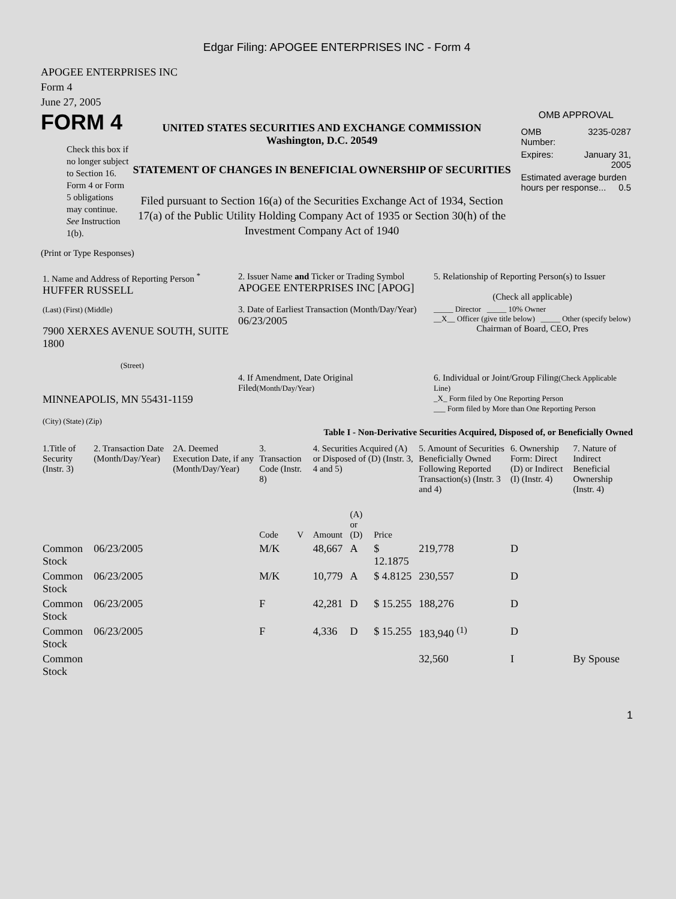Edgar Filing: APOGEE ENTERPRISES INC - Form 4
APOGEE ENTERPRISES INC
Form 4
June 27, 2005
FORM 4
Check this box if no longer subject to Section 16. Form 4 or Form 5 obligations may continue. See Instruction 1(b).
UNITED STATES SECURITIES AND EXCHANGE COMMISSION
Washington, D.C. 20549
STATEMENT OF CHANGES IN BENEFICIAL OWNERSHIP OF SECURITIES
Filed pursuant to Section 16(a) of the Securities Exchange Act of 1934, Section 17(a) of the Public Utility Holding Company Act of 1935 or Section 30(h) of the Investment Company Act of 1940
OMB APPROVAL
| OMB Number: | 3235-0287 |
| Expires: | January 31, 2005 |
| Estimated average burden hours per response... 0.5 | |
(Print or Type Responses)
| 1. Name and Address of Reporting Person <sup>*</sup> HUFFER RUSSELL | 2. Issuer Name and Ticker or Trading Symbol APOGEE ENTERPRISES INC [APOG] | 5. Relationship of Reporting Person(s) to Issuer (Check all applicable) |
| (Last) (First) (Middle) 7900 XERXES AVENUE SOUTH, SUITE 1800 (Street) | 3. Date of Earliest Transaction (Month/Day/Year) 06/23/2005 | _____ Director _____ 10% Owner __X__ Officer (give title below) _____ Other (specify below) Chairman of Board, CEO, Pres |
| MINNEAPOLIS, MN 55431-1159 (City) (State) (Zip) | 4. If Amendment, Date Original Filed (Month/Day/Year) | 6. Individual or Joint/Group Filing (Check Applicable Line) _X_ Form filed by One Reporting Person ___ Form filed by More than One Reporting Person |
Table I - Non-Derivative Securities Acquired, Disposed of, or Beneficially Owned
| 1.Title of Security (Instr. 3) | 2. Transaction Date (Month/Day/Year) | 2A. Deemed Execution Date, if any (Month/Day/Year) | 3. Transaction Code (Instr. 8) | | 4. Securities Acquired (A) or Disposed of (D) (Instr. 3, 4 and 5) | | | 5. Amount of Securities Beneficially Owned Following Reported Transaction(s) (Instr. 3 and 4) | 6. Ownership Form: Direct (D) or Indirect (I) (Instr. 4) | 7. Nature of Indirect Beneficial Ownership (Instr. 4) |
| --- | --- | --- | --- | --- | --- | --- | --- | --- | --- | --- |
| | | | Code | V | Amount | (A) or (D) | Price | | | |
| Common Stock | 06/23/2005 | | M/K | | 48,667 | A | $ 12.1875 | 219,778 | D | |
| Common Stock | 06/23/2005 | | M/K | | 10,779 | A | $ 4.8125 | 230,557 | D | |
| Common Stock | 06/23/2005 | | F | | 42,281 | D | $ 15.255 | 188,276 | D | |
| Common Stock | 06/23/2005 | | F | | 4,336 | D | $ 15.255 | 183,940 <sup>(1)</sup> | D | |
| Common Stock | | | | | | | | 32,560 | I | By Spouse |
1